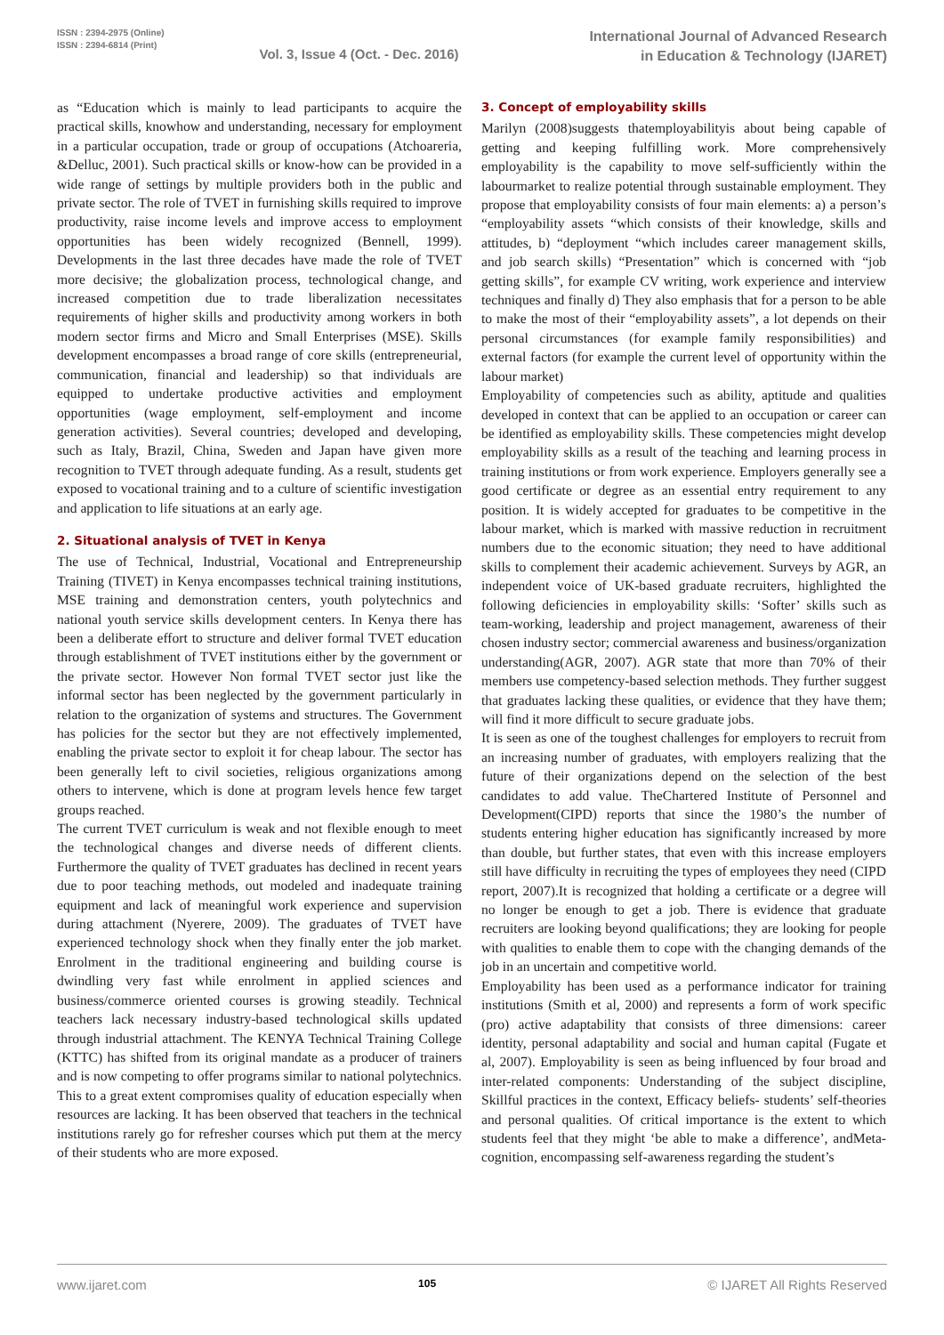ISSN : 2394-2975 (Online)
ISSN : 2394-6814 (Print)
Vol. 3, Issue 4 (Oct. - Dec. 2016)
International Journal of Advanced Research
in Education & Technology (IJARET)
as “Education which is mainly to lead participants to acquire the practical skills, knowhow and understanding, necessary for employment in a particular occupation, trade or group of occupations (Atchoareria, &Delluc, 2001). Such practical skills or know-how can be provided in a wide range of settings by multiple providers both in the public and private sector. The role of TVET in furnishing skills required to improve productivity, raise income levels and improve access to employment opportunities has been widely recognized (Bennell, 1999). Developments in the last three decades have made the role of TVET more decisive; the globalization process, technological change, and increased competition due to trade liberalization necessitates requirements of higher skills and productivity among workers in both modern sector firms and Micro and Small Enterprises (MSE). Skills development encompasses a broad range of core skills (entrepreneurial, communication, financial and leadership) so that individuals are equipped to undertake productive activities and employment opportunities (wage employment, self-employment and income generation activities). Several countries; developed and developing, such as Italy, Brazil, China, Sweden and Japan have given more recognition to TVET through adequate funding. As a result, students get exposed to vocational training and to a culture of scientific investigation and application to life situations at an early age.
2. Situational analysis of TVET in Kenya
The use of Technical, Industrial, Vocational and Entrepreneurship Training (TIVET) in Kenya encompasses technical training institutions, MSE training and demonstration centers, youth polytechnics and national youth service skills development centers. In Kenya there has been a deliberate effort to structure and deliver formal TVET education through establishment of TVET institutions either by the government or the private sector. However Non formal TVET sector just like the informal sector has been neglected by the government particularly in relation to the organization of systems and structures. The Government has policies for the sector but they are not effectively implemented, enabling the private sector to exploit it for cheap labour. The sector has been generally left to civil societies, religious organizations among others to intervene, which is done at program levels hence few target groups reached.
The current TVET curriculum is weak and not flexible enough to meet the technological changes and diverse needs of different clients. Furthermore the quality of TVET graduates has declined in recent years due to poor teaching methods, out modeled and inadequate training equipment and lack of meaningful work experience and supervision during attachment (Nyerere, 2009). The graduates of TVET have experienced technology shock when they finally enter the job market. Enrolment in the traditional engineering and building course is dwindling very fast while enrolment in applied sciences and business/commerce oriented courses is growing steadily. Technical teachers lack necessary industry-based technological skills updated through industrial attachment. The KENYA Technical Training College (KTTC) has shifted from its original mandate as a producer of trainers and is now competing to offer programs similar to national polytechnics. This to a great extent compromises quality of education especially when resources are lacking. It has been observed that teachers in the technical institutions rarely go for refresher courses which put them at the mercy of their students who are more exposed.
3. Concept of employability skills
Marilyn (2008)suggests thatemployabilityis about being capable of getting and keeping fulfilling work. More comprehensively employability is the capability to move self-sufficiently within the labourmarket to realize potential through sustainable employment. They propose that employability consists of four main elements: a) a person’s “employability assets “which consists of their knowledge, skills and attitudes, b) “deployment “which includes career management skills, and job search skills) “Presentation” which is concerned with “job getting skills”, for example CV writing, work experience and interview techniques and finally d) They also emphasis that for a person to be able to make the most of their “employability assets”, a lot depends on their personal circumstances (for example family responsibilities) and external factors (for example the current level of opportunity within the labour market)
Employability of competencies such as ability, aptitude and qualities developed in context that can be applied to an occupation or career can be identified as employability skills. These competencies might develop employability skills as a result of the teaching and learning process in training institutions or from work experience. Employers generally see a good certificate or degree as an essential entry requirement to any position. It is widely accepted for graduates to be competitive in the labour market, which is marked with massive reduction in recruitment numbers due to the economic situation; they need to have additional skills to complement their academic achievement. Surveys by AGR, an independent voice of UK-based graduate recruiters, highlighted the following deficiencies in employability skills: ‘Softer’ skills such as team-working, leadership and project management, awareness of their chosen industry sector; commercial awareness and business/organization understanding(AGR, 2007). AGR state that more than 70% of their members use competency-based selection methods. They further suggest that graduates lacking these qualities, or evidence that they have them; will find it more difficult to secure graduate jobs.
It is seen as one of the toughest challenges for employers to recruit from an increasing number of graduates, with employers realizing that the future of their organizations depend on the selection of the best candidates to add value. TheChartered Institute of Personnel and Development(CIPD) reports that since the 1980’s the number of students entering higher education has significantly increased by more than double, but further states, that even with this increase employers still have difficulty in recruiting the types of employees they need (CIPD report, 2007).It is recognized that holding a certificate or a degree will no longer be enough to get a job. There is evidence that graduate recruiters are looking beyond qualifications; they are looking for people with qualities to enable them to cope with the changing demands of the job in an uncertain and competitive world.
Employability has been used as a performance indicator for training institutions (Smith et al, 2000) and represents a form of work specific (pro) active adaptability that consists of three dimensions: career identity, personal adaptability and social and human capital (Fugate et al, 2007). Employability is seen as being influenced by four broad and inter-related components: Understanding of the subject discipline, Skillful practices in the context, Efficacy beliefs- students’ self-theories and personal qualities. Of critical importance is the extent to which students feel that they might ‘be able to make a difference’, andMeta-cognition, encompassing self-awareness regarding the student’s
www.ijaret.com 105 © IJARET All Rights Reserved